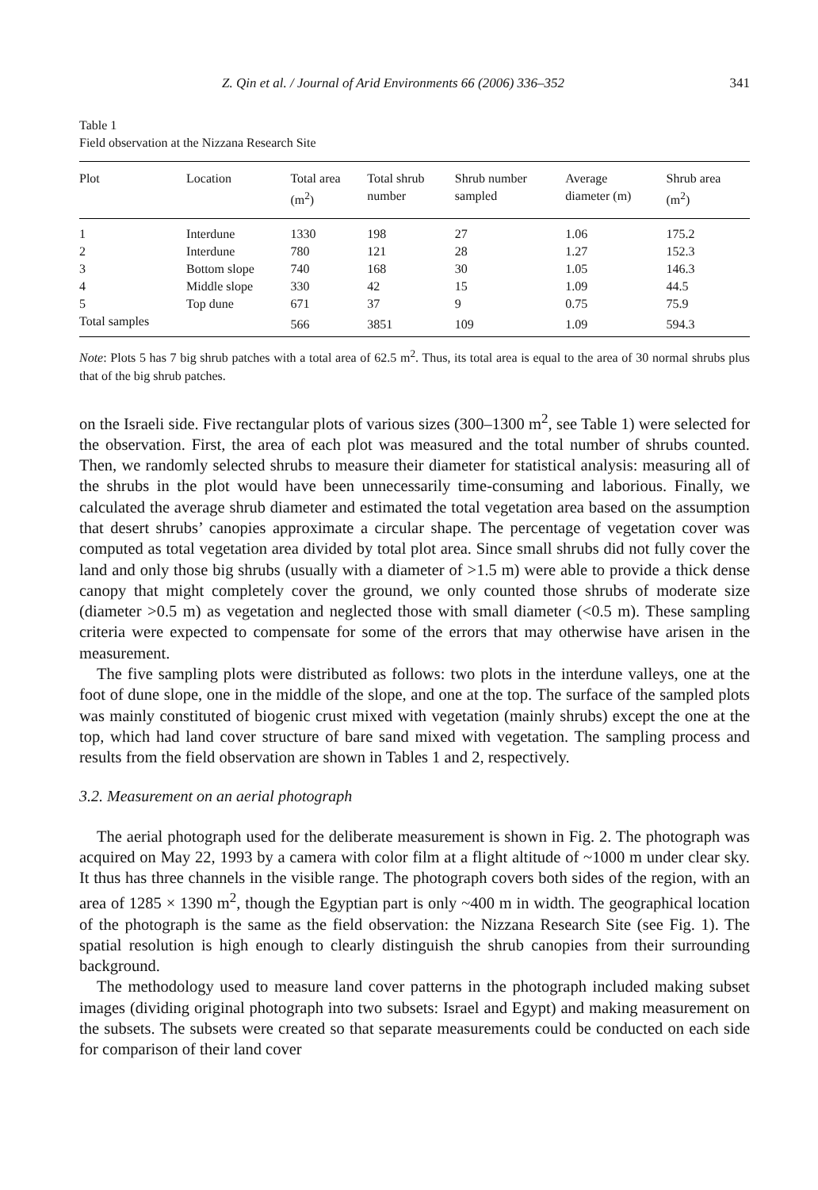Z. Qin et al. / Journal of Arid Environments 66 (2006) 336–352 341
Table 1
Field observation at the Nizzana Research Site
| Plot | Location | Total area (m<sup>2</sup>) | Total shrub number | Shrub number sampled | Average diameter (m) | Shrub area (m<sup>2</sup>) |
| --- | --- | --- | --- | --- | --- | --- |
| 1 | Interdune | 1330 | 198 | 27 | 1.06 | 175.2 |
| 2 | Interdune | 780 | 121 | 28 | 1.27 | 152.3 |
| 3 | Bottom slope | 740 | 168 | 30 | 1.05 | 146.3 |
| 4 | Middle slope | 330 | 42 | 15 | 1.09 | 44.5 |
| 5 | Top dune | 671 | 37 | 9 | 0.75 | 75.9 |
| Total samples | | 566 | 3851 | 109 | 1.09 | 594.3 |
Note: Plots 5 has 7 big shrub patches with a total area of 62.5 m<sup>2</sup>. Thus, its total area is equal to the area of 30 normal shrubs plus that of the big shrub patches.
on the Israeli side. Five rectangular plots of various sizes (300–1300 m<sup>2</sup>, see Table 1) were selected for the observation. First, the area of each plot was measured and the total number of shrubs counted. Then, we randomly selected shrubs to measure their diameter for statistical analysis: measuring all of the shrubs in the plot would have been unnecessarily time-consuming and laborious. Finally, we calculated the average shrub diameter and estimated the total vegetation area based on the assumption that desert shrubs’ canopies approximate a circular shape. The percentage of vegetation cover was computed as total vegetation area divided by total plot area. Since small shrubs did not fully cover the land and only those big shrubs (usually with a diameter of >1.5 m) were able to provide a thick dense canopy that might completely cover the ground, we only counted those shrubs of moderate size (diameter >0.5 m) as vegetation and neglected those with small diameter (<0.5 m). These sampling criteria were expected to compensate for some of the errors that may otherwise have arisen in the measurement.
The five sampling plots were distributed as follows: two plots in the interdune valleys, one at the foot of dune slope, one in the middle of the slope, and one at the top. The surface of the sampled plots was mainly constituted of biogenic crust mixed with vegetation (mainly shrubs) except the one at the top, which had land cover structure of bare sand mixed with vegetation. The sampling process and results from the field observation are shown in Tables 1 and 2, respectively.
3.2. Measurement on an aerial photograph
The aerial photograph used for the deliberate measurement is shown in Fig. 2. The photograph was acquired on May 22, 1993 by a camera with color film at a flight altitude of ~1000 m under clear sky. It thus has three channels in the visible range. The photograph covers both sides of the region, with an area of 1285 × 1390 m<sup>2</sup>, though the Egyptian part is only ~400 m in width. The geographical location of the photograph is the same as the field observation: the Nizzana Research Site (see Fig. 1). The spatial resolution is high enough to clearly distinguish the shrub canopies from their surrounding background.
The methodology used to measure land cover patterns in the photograph included making subset images (dividing original photograph into two subsets: Israel and Egypt) and making measurement on the subsets. The subsets were created so that separate measurements could be conducted on each side for comparison of their land cover